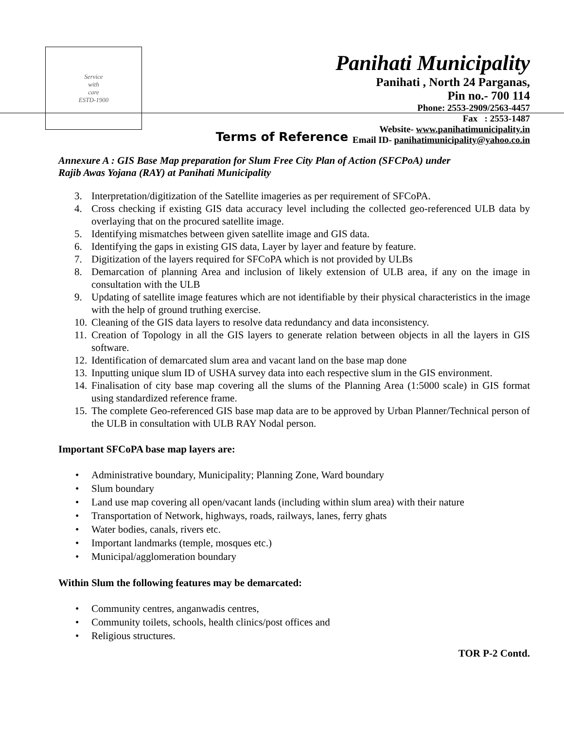Service
with
care
ESTD-1900
Panihati Municipality
Panihati , North 24 Parganas,
Pin no.- 700 114
Phone: 2553-2909/2563-4457
Fax : 2553-1487
Website- www.panihatimunicipality.in
Email ID- panihatimunicipality@yahoo.co.in
Terms of Reference
Annexure A : GIS Base Map preparation for Slum Free City Plan of Action (SFCPoA) under
Rajib Awas Yojana (RAY) at Panihati Municipality
3. Interpretation/digitization of the Satellite imageries as per requirement of SFCoPA.
4. Cross checking if existing GIS data accuracy level including the collected geo-referenced ULB data by overlaying that on the procured satellite image.
5. Identifying mismatches between given satellite image and GIS data.
6. Identifying the gaps in existing GIS data, Layer by layer and feature by feature.
7. Digitization of the layers required for SFCoPA which is not provided by ULBs
8. Demarcation of planning Area and inclusion of likely extension of ULB area, if any on the image in consultation with the ULB
9. Updating of satellite image features which are not identifiable by their physical characteristics in the image with the help of ground truthing exercise.
10. Cleaning of the GIS data layers to resolve data redundancy and data inconsistency.
11. Creation of Topology in all the GIS layers to generate relation between objects in all the layers in GIS software.
12. Identification of demarcated slum area and vacant land on the base map done
13. Inputting unique slum ID of USHA survey data into each respective slum in the GIS environment.
14. Finalisation of city base map covering all the slums of the Planning Area (1:5000 scale) in GIS format using standardized reference frame.
15. The complete Geo-referenced GIS base map data are to be approved by Urban Planner/Technical person of the ULB in consultation with ULB RAY Nodal person.
Important SFCoPA base map layers are:
• Administrative boundary, Municipality; Planning Zone, Ward boundary
• Slum boundary
• Land use map covering all open/vacant lands (including within slum area) with their nature
• Transportation of Network, highways, roads, railways, lanes, ferry ghats
• Water bodies, canals, rivers etc.
• Important landmarks (temple, mosques etc.)
• Municipal/agglomeration boundary
Within Slum the following features may be demarcated:
• Community centres, anganwadis centres,
• Community toilets, schools, health clinics/post offices and
• Religious structures.
TOR P-2 Contd.